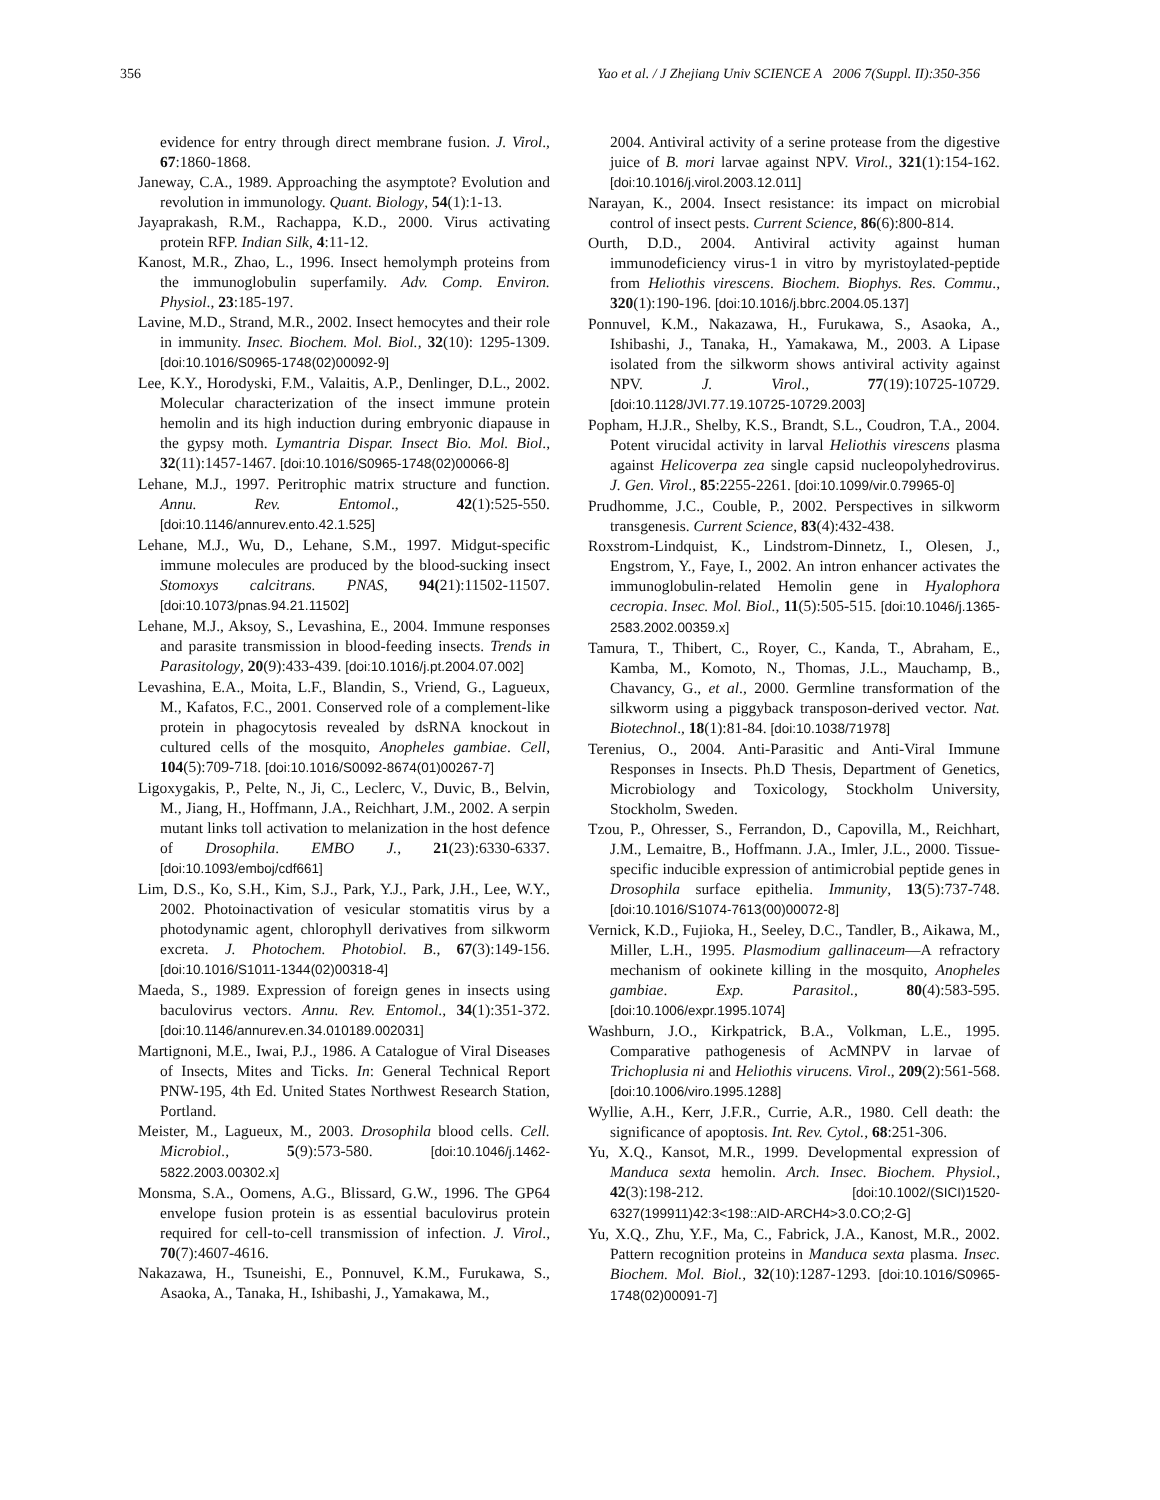356 Yao et al. / J Zhejiang Univ SCIENCE A 2006 7(Suppl. II):350-356
evidence for entry through direct membrane fusion. J. Virol., 67:1860-1868.
Janeway, C.A., 1989. Approaching the asymptote? Evolution and revolution in immunology. Quant. Biology, 54(1):1-13.
Jayaprakash, R.M., Rachappa, K.D., 2000. Virus activating protein RFP. Indian Silk, 4:11-12.
Kanost, M.R., Zhao, L., 1996. Insect hemolymph proteins from the immunoglobulin superfamily. Adv. Comp. Environ. Physiol., 23:185-197.
Lavine, M.D., Strand, M.R., 2002. Insect hemocytes and their role in immunity. Insec. Biochem. Mol. Biol., 32(10): 1295-1309. [doi:10.1016/S0965-1748(02)00092-9]
Lee, K.Y., Horodyski, F.M., Valaitis, A.P., Denlinger, D.L., 2002. Molecular characterization of the insect immune protein hemolin and its high induction during embryonic diapause in the gypsy moth. Lymantria Dispar. Insect Bio. Mol. Biol., 32(11):1457-1467. [doi:10.1016/S0965-1748(02)00066-8]
Lehane, M.J., 1997. Peritrophic matrix structure and function. Annu. Rev. Entomol., 42(1):525-550. [doi:10.1146/annurev.ento.42.1.525]
Lehane, M.J., Wu, D., Lehane, S.M., 1997. Midgut-specific immune molecules are produced by the blood-sucking insect Stomoxys calcitrans. PNAS, 94(21):11502-11507. [doi:10.1073/pnas.94.21.11502]
Lehane, M.J., Aksoy, S., Levashina, E., 2004. Immune responses and parasite transmission in blood-feeding insects. Trends in Parasitology, 20(9):433-439. [doi:10.1016/j.pt.2004.07.002]
Levashina, E.A., Moita, L.F., Blandin, S., Vriend, G., Lagueux, M., Kafatos, F.C., 2001. Conserved role of a complement-like protein in phagocytosis revealed by dsRNA knockout in cultured cells of the mosquito, Anopheles gambiae. Cell, 104(5):709-718. [doi:10.1016/S0092-8674(01)00267-7]
Ligoxygakis, P., Pelte, N., Ji, C., Leclerc, V., Duvic, B., Belvin, M., Jiang, H., Hoffmann, J.A., Reichhart, J.M., 2002. A serpin mutant links toll activation to melanization in the host defence of Drosophila. EMBO J., 21(23):6330-6337. [doi:10.1093/emboj/cdf661]
Lim, D.S., Ko, S.H., Kim, S.J., Park, Y.J., Park, J.H., Lee, W.Y., 2002. Photoinactivation of vesicular stomatitis virus by a photodynamic agent, chlorophyll derivatives from silkworm excreta. J. Photochem. Photobiol. B., 67(3):149-156. [doi:10.1016/S1011-1344(02)00318-4]
Maeda, S., 1989. Expression of foreign genes in insects using baculovirus vectors. Annu. Rev. Entomol., 34(1):351-372. [doi:10.1146/annurev.en.34.010189.002031]
Martignoni, M.E., Iwai, P.J., 1986. A Catalogue of Viral Diseases of Insects, Mites and Ticks. In: General Technical Report PNW-195, 4th Ed. United States Northwest Research Station, Portland.
Meister, M., Lagueux, M., 2003. Drosophila blood cells. Cell. Microbiol., 5(9):573-580. [doi:10.1046/j.1462-5822.2003.00302.x]
Monsma, S.A., Oomens, A.G., Blissard, G.W., 1996. The GP64 envelope fusion protein is as essential baculovirus protein required for cell-to-cell transmission of infection. J. Virol., 70(7):4607-4616.
Nakazawa, H., Tsuneishi, E., Ponnuvel, K.M., Furukawa, S., Asaoka, A., Tanaka, H., Ishibashi, J., Yamakawa, M.,
2004. Antiviral activity of a serine protease from the digestive juice of B. mori larvae against NPV. Virol., 321(1):154-162. [doi:10.1016/j.virol.2003.12.011]
Narayan, K., 2004. Insect resistance: its impact on microbial control of insect pests. Current Science, 86(6):800-814.
Ourth, D.D., 2004. Antiviral activity against human immunodeficiency virus-1 in vitro by myristoylated-peptide from Heliothis virescens. Biochem. Biophys. Res. Commu., 320(1):190-196. [doi:10.1016/j.bbrc.2004.05.137]
Ponnuvel, K.M., Nakazawa, H., Furukawa, S., Asaoka, A., Ishibashi, J., Tanaka, H., Yamakawa, M., 2003. A Lipase isolated from the silkworm shows antiviral activity against NPV. J. Virol., 77(19):10725-10729. [doi:10.1128/JVI.77.19.10725-10729.2003]
Popham, H.J.R., Shelby, K.S., Brandt, S.L., Coudron, T.A., 2004. Potent virucidal activity in larval Heliothis virescens plasma against Helicoverpa zea single capsid nucleopolyhedrovirus. J. Gen. Virol., 85:2255-2261. [doi:10.1099/vir.0.79965-0]
Prudhomme, J.C., Couble, P., 2002. Perspectives in silkworm transgenesis. Current Science, 83(4):432-438.
Roxstrom-Lindquist, K., Lindstrom-Dinnetz, I., Olesen, J., Engstrom, Y., Faye, I., 2002. An intron enhancer activates the immunoglobulin-related Hemolin gene in Hyalophora cecropia. Insec. Mol. Biol., 11(5):505-515. [doi:10.1046/j.1365-2583.2002.00359.x]
Tamura, T., Thibert, C., Royer, C., Kanda, T., Abraham, E., Kamba, M., Komoto, N., Thomas, J.L., Mauchamp, B., Chavancy, G., et al., 2000. Germline transformation of the silkworm using a piggyback transposon-derived vector. Nat. Biotechnol., 18(1):81-84. [doi:10.1038/71978]
Terenius, O., 2004. Anti-Parasitic and Anti-Viral Immune Responses in Insects. Ph.D Thesis, Department of Genetics, Microbiology and Toxicology, Stockholm University, Stockholm, Sweden.
Tzou, P., Ohresser, S., Ferrandon, D., Capovilla, M., Reichhart, J.M., Lemaitre, B., Hoffmann. J.A., Imler, J.L., 2000. Tissue-specific inducible expression of antimicrobial peptide genes in Drosophila surface epithelia. Immunity, 13(5):737-748. [doi:10.1016/S1074-7613(00)00072-8]
Vernick, K.D., Fujioka, H., Seeley, D.C., Tandler, B., Aikawa, M., Miller, L.H., 1995. Plasmodium gallinaceum―A refractory mechanism of ookinete killing in the mosquito, Anopheles gambiae. Exp. Parasitol., 80(4):583-595. [doi:10.1006/expr.1995.1074]
Washburn, J.O., Kirkpatrick, B.A., Volkman, L.E., 1995. Comparative pathogenesis of AcMNPV in larvae of Trichoplusia ni and Heliothis virucens. Virol., 209(2):561-568. [doi:10.1006/viro.1995.1288]
Wyllie, A.H., Kerr, J.F.R., Currie, A.R., 1980. Cell death: the significance of apoptosis. Int. Rev. Cytol., 68:251-306.
Yu, X.Q., Kansot, M.R., 1999. Developmental expression of Manduca sexta hemolin. Arch. Insec. Biochem. Physiol., 42(3):198-212. [doi:10.1002/(SICI)1520-6327(199911)42:3<198::AID-ARCH4>3.0.CO;2-G]
Yu, X.Q., Zhu, Y.F., Ma, C., Fabrick, J.A., Kanost, M.R., 2002. Pattern recognition proteins in Manduca sexta plasma. Insec. Biochem. Mol. Biol., 32(10):1287-1293. [doi:10.1016/S0965-1748(02)00091-7]